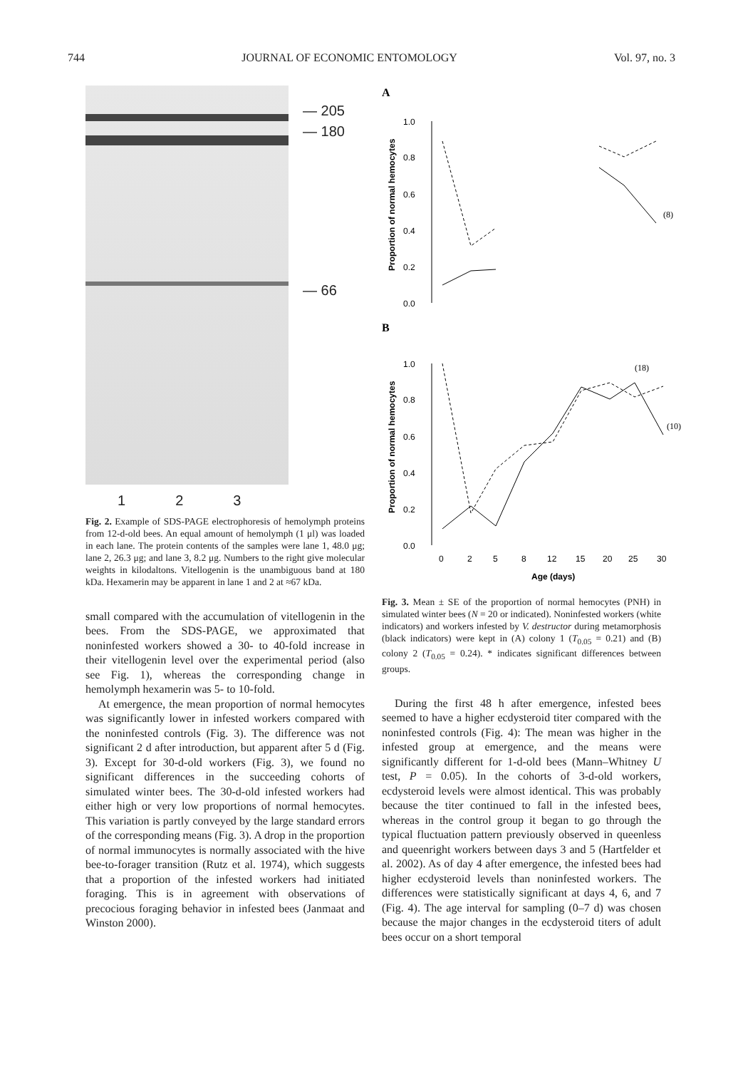744 JOURNAL OF ECONOMIC ENTOMOLOGY Vol. 97, no. 3
— 205
— 180
— 66
1 2 3
Fig. 2. Example of SDS-PAGE electrophoresis of hemolymph proteins from 12-d-old bees. An equal amount of hemolymph (1 μl) was loaded in each lane. The protein contents of the samples were lane 1, 48.0 μg; lane 2, 26.3 μg; and lane 3, 8.2 μg. Numbers to the right give molecular weights in kilodaltons. Vitellogenin is the unambiguous band at 180 kDa. Hexamerin may be apparent in lane 1 and 2 at ≈67 kDa.
small compared with the accumulation of vitellogenin in the bees. From the SDS-PAGE, we approximated that noninfested workers showed a 30- to 40-fold increase in their vitellogenin level over the experimental period (also see Fig. 1), whereas the corresponding change in hemolymph hexamerin was 5- to 10-fold.
At emergence, the mean proportion of normal hemocytes was significantly lower in infested workers compared with the noninfested controls (Fig. 3). The difference was not significant 2 d after introduction, but apparent after 5 d (Fig. 3). Except for 30-d-old workers (Fig. 3), we found no significant differences in the succeeding cohorts of simulated winter bees. The 30-d-old infested workers had either high or very low proportions of normal hemocytes. This variation is partly conveyed by the large standard errors of the corresponding means (Fig. 3). A drop in the proportion of normal immunocytes is normally associated with the hive bee-to-forager transition (Rutz et al. 1974), which suggests that a proportion of the infested workers had initiated foraging. This is in agreement with observations of precocious foraging behavior in infested bees (Janmaat and Winston 2000).
A
1.0
0.8
0.6
0.4
0.2
0.0
Proportion of normal hemocytes
(8)
B
1.0
0.8
0.6
0.4
0.2
0.0
Proportion of normal hemocytes
(18)
(10)
0
2
5
8
12
15
20
25
30
Age (days)
Fig. 3. Mean ± SE of the proportion of normal hemocytes (PNH) in simulated winter bees (N = 20 or indicated). Noninfested workers (white indicators) and workers infested by V. destructor during metamorphosis (black indicators) were kept in (A) colony 1 (T<sub>0.05</sub> = 0.21) and (B) colony 2 (T<sub>0.05</sub> = 0.24). * indicates significant differences between groups.
During the first 48 h after emergence, infested bees seemed to have a higher ecdysteroid titer compared with the noninfested controls (Fig. 4): The mean was higher in the infested group at emergence, and the means were significantly different for 1-d-old bees (Mann–Whitney U test, P = 0.05). In the cohorts of 3-d-old workers, ecdysteroid levels were almost identical. This was probably because the titer continued to fall in the infested bees, whereas in the control group it began to go through the typical fluctuation pattern previously observed in queenless and queenright workers between days 3 and 5 (Hartfelder et al. 2002). As of day 4 after emergence, the infested bees had higher ecdysteroid levels than noninfested workers. The differences were statistically significant at days 4, 6, and 7 (Fig. 4). The age interval for sampling (0–7 d) was chosen because the major changes in the ecdysteroid titers of adult bees occur on a short temporal